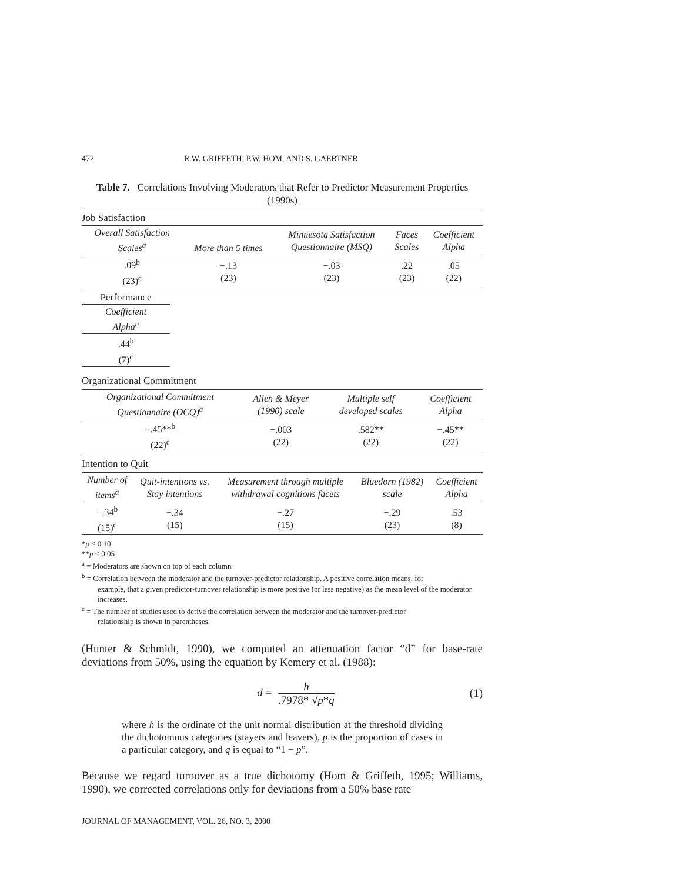472 R.W. GRIFFETH, P.W. HOM, AND S. GAERTNER
Table 7. Correlations Involving Moderators that Refer to Predictor Measurement Properties (1990s)
Job Satisfaction
| Overall Satisfaction Scales<sup>a</sup> | More than 5 times | Minnesota Satisfaction Questionnaire (MSQ) | Faces Scales | Coefficient Alpha |
| --- | --- | --- | --- | --- |
| .09<sup>b</sup> (23)<sup>c</sup> | −.13 (23) | −.03 (23) | .22 (23) | .05 (22) |
| Performance |
| Coefficient Alpha<sup>a</sup> |
| .44<sup>b</sup> (7)<sup>c</sup> |
Organizational Commitment
| Organizational Commitment Questionnaire (OCQ)<sup>a</sup> | Allen & Meyer (1990) scale | Multiple self developed scales | Coefficient Alpha |
| --- | --- | --- | --- |
| −.45**<sup>b</sup> (22)<sup>c</sup> | −.003 (22) | .582** (22) | −.45** (22) |
Intention to Quit
| Number of items<sup>a</sup> | Quit-intentions vs. Stay intentions | Measurement through multiple withdrawal cognitions facets | Bluedorn (1982) scale | Coefficient Alpha |
| --- | --- | --- | --- | --- |
| −.34<sup>b</sup> (15)<sup>c</sup> | −.34 (15) | −.27 (15) | −.29 (23) | .53 (8) |
*p < 0.10
**p < 0.05
<sup>a</sup> = Moderators are shown on top of each column
<sup>b</sup> = Correlation between the moderator and the turnover-predictor relationship. A positive correlation means, for
example, that a given predictor-turnover relationship is more positive (or less negative) as the mean level of the moderator increases.
<sup>c</sup> = The number of studies used to derive the correlation between the moderator and the turnover-predictor
relationship is shown in parentheses.
(Hunter & Schmidt, 1990), we computed an attenuation factor “d” for base-rate deviations from 50%, using the equation by Kemery et al. (1988):
d = h.7978* √p*q (1)
where h is the ordinate of the unit normal distribution at the threshold dividing the dichotomous categories (stayers and leavers), p is the proportion of cases in a particular category, and q is equal to “1 − p”.
Because we regard turnover as a true dichotomy (Hom & Griffeth, 1995; Williams, 1990), we corrected correlations only for deviations from a 50% base rate
JOURNAL OF MANAGEMENT, VOL. 26, NO. 3, 2000